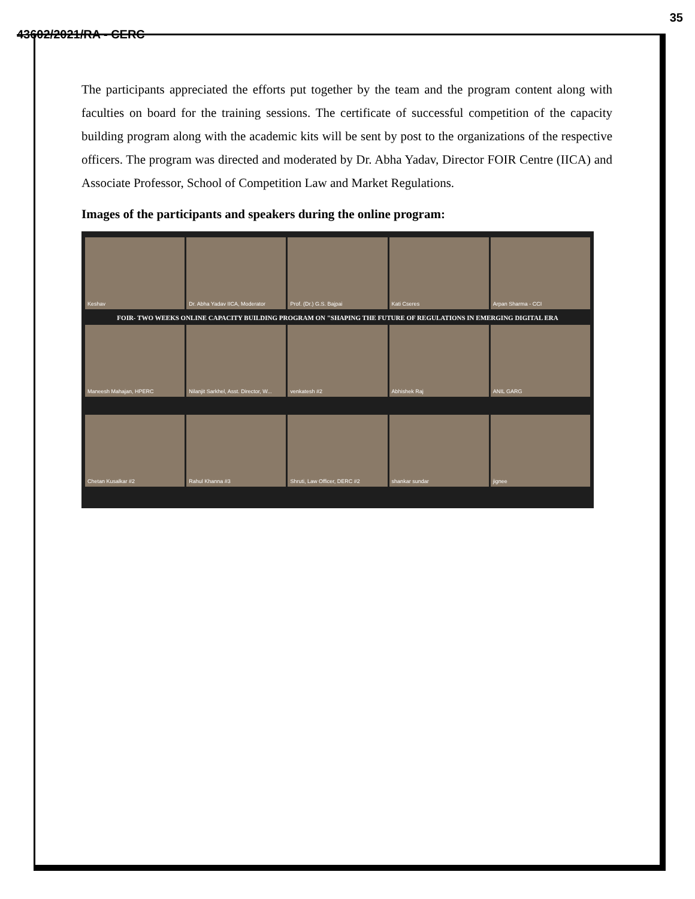35
43602/2021/RA - CERC
The participants appreciated the efforts put together by the team and the program content along with faculties on board for the training sessions. The certificate of successful competition of the capacity building program along with the academic kits will be sent by post to the organizations of the respective officers. The program was directed and moderated by Dr. Abha Yadav, Director FOIR Centre (IICA) and Associate Professor, School of Competition Law and Market Regulations.
Images of the participants and speakers during the online program:
Keshav Dr. Abha Yadav IICA, Moderator Prof. (Dr.) G.S. Bajpai Kati Cseres Arpan Sharma - CCI
FOIR- TWO WEEKS ONLINE CAPACITY BUILDING PROGRAM ON "SHAPING THE FUTURE OF REGULATIONS IN EMERGING DIGITAL ERA
Maneesh Mahajan, HPERC Nilanjit Sarkhel, Asst. Director, W...
venkatesh #2 Abhishek Raj ANIL GARG
Chetan Kusalkar #2 Rahul Khanna #3 Shruti, Law Officer, DERC #2 shankar sundar jignee